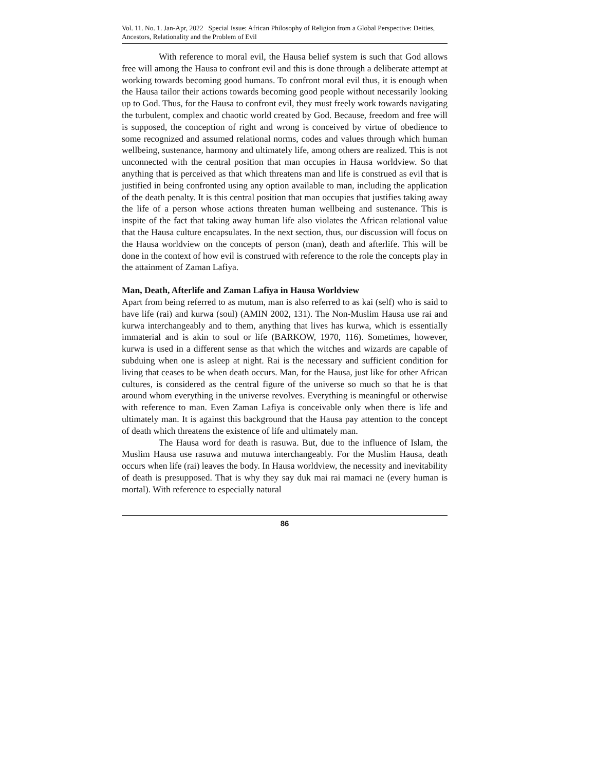Vol. 11. No. 1. Jan-Apr, 2022 Special Issue: African Philosophy of Religion from a Global Perspective: Deities, Ancestors, Relationality and the Problem of Evil
With reference to moral evil, the Hausa belief system is such that God allows free will among the Hausa to confront evil and this is done through a deliberate attempt at working towards becoming good humans. To confront moral evil thus, it is enough when the Hausa tailor their actions towards becoming good people without necessarily looking up to God. Thus, for the Hausa to confront evil, they must freely work towards navigating the turbulent, complex and chaotic world created by God. Because, freedom and free will is supposed, the conception of right and wrong is conceived by virtue of obedience to some recognized and assumed relational norms, codes and values through which human wellbeing, sustenance, harmony and ultimately life, among others are realized. This is not unconnected with the central position that man occupies in Hausa worldview. So that anything that is perceived as that which threatens man and life is construed as evil that is justified in being confronted using any option available to man, including the application of the death penalty. It is this central position that man occupies that justifies taking away the life of a person whose actions threaten human wellbeing and sustenance. This is inspite of the fact that taking away human life also violates the African relational value that the Hausa culture encapsulates. In the next section, thus, our discussion will focus on the Hausa worldview on the concepts of person (man), death and afterlife. This will be done in the context of how evil is construed with reference to the role the concepts play in the attainment of Zaman Lafiya.
Man, Death, Afterlife and Zaman Lafiya in Hausa Worldview
Apart from being referred to as mutum, man is also referred to as kai (self) who is said to have life (rai) and kurwa (soul) (AMIN 2002, 131). The Non-Muslim Hausa use rai and kurwa interchangeably and to them, anything that lives has kurwa, which is essentially immaterial and is akin to soul or life (BARKOW, 1970, 116). Sometimes, however, kurwa is used in a different sense as that which the witches and wizards are capable of subduing when one is asleep at night. Rai is the necessary and sufficient condition for living that ceases to be when death occurs. Man, for the Hausa, just like for other African cultures, is considered as the central figure of the universe so much so that he is that around whom everything in the universe revolves. Everything is meaningful or otherwise with reference to man. Even Zaman Lafiya is conceivable only when there is life and ultimately man. It is against this background that the Hausa pay attention to the concept of death which threatens the existence of life and ultimately man.
The Hausa word for death is rasuwa. But, due to the influence of Islam, the Muslim Hausa use rasuwa and mutuwa interchangeably. For the Muslim Hausa, death occurs when life (rai) leaves the body. In Hausa worldview, the necessity and inevitability of death is presupposed. That is why they say duk mai rai mamaci ne (every human is mortal). With reference to especially natural
86